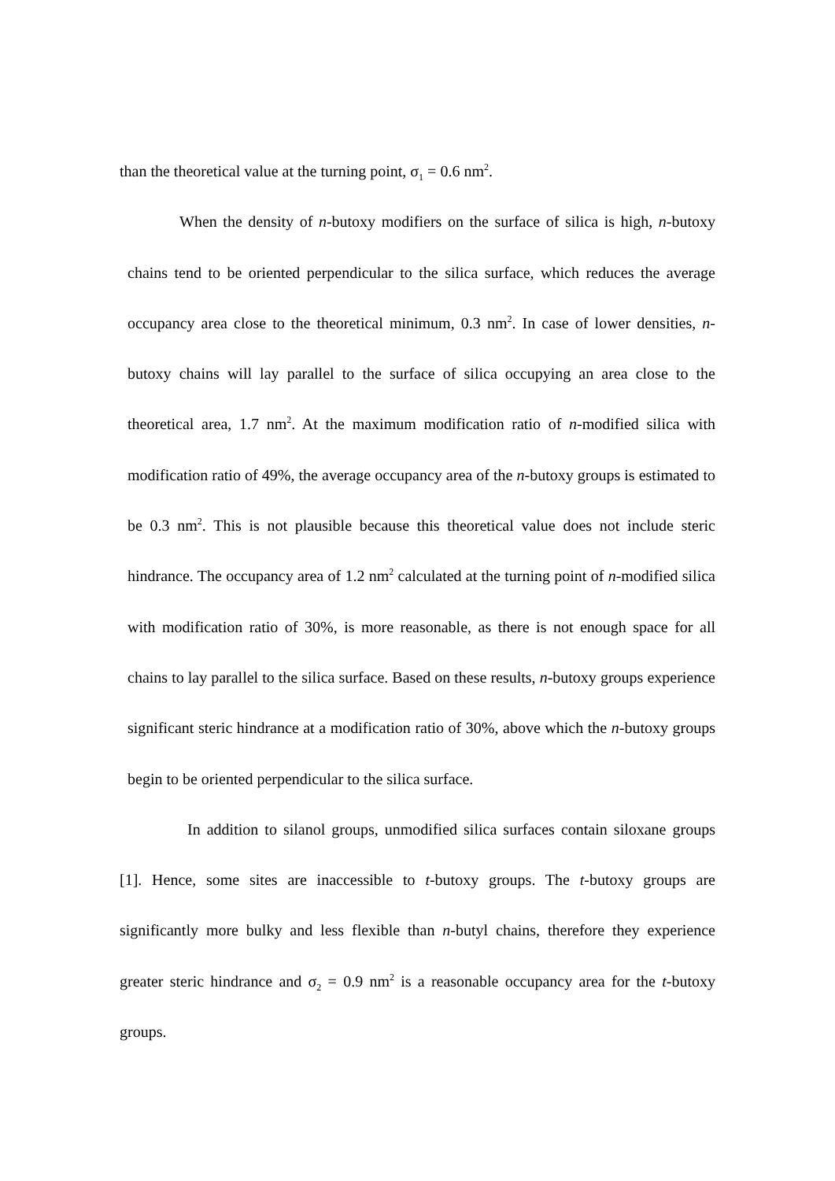than the theoretical value at the turning point, σ<sub>1</sub> = 0.6 nm<sup>2</sup>.
When the density of n-butoxy modifiers on the surface of silica is high, n-butoxy chains tend to be oriented perpendicular to the silica surface, which reduces the average occupancy area close to the theoretical minimum, 0.3 nm<sup>2</sup>. In case of lower densities, n-butoxy chains will lay parallel to the surface of silica occupying an area close to the theoretical area, 1.7 nm<sup>2</sup>. At the maximum modification ratio of n-modified silica with modification ratio of 49%, the average occupancy area of the n-butoxy groups is estimated to be 0.3 nm<sup>2</sup>. This is not plausible because this theoretical value does not include steric hindrance. The occupancy area of 1.2 nm<sup>2</sup> calculated at the turning point of n-modified silica with modification ratio of 30%, is more reasonable, as there is not enough space for all chains to lay parallel to the silica surface. Based on these results, n-butoxy groups experience significant steric hindrance at a modification ratio of 30%, above which the n-butoxy groups begin to be oriented perpendicular to the silica surface.
In addition to silanol groups, unmodified silica surfaces contain siloxane groups [1]. Hence, some sites are inaccessible to t-butoxy groups. The t-butoxy groups are significantly more bulky and less flexible than n-butyl chains, therefore they experience greater steric hindrance and σ<sub>2</sub> = 0.9 nm<sup>2</sup> is a reasonable occupancy area for the t-butoxy groups.